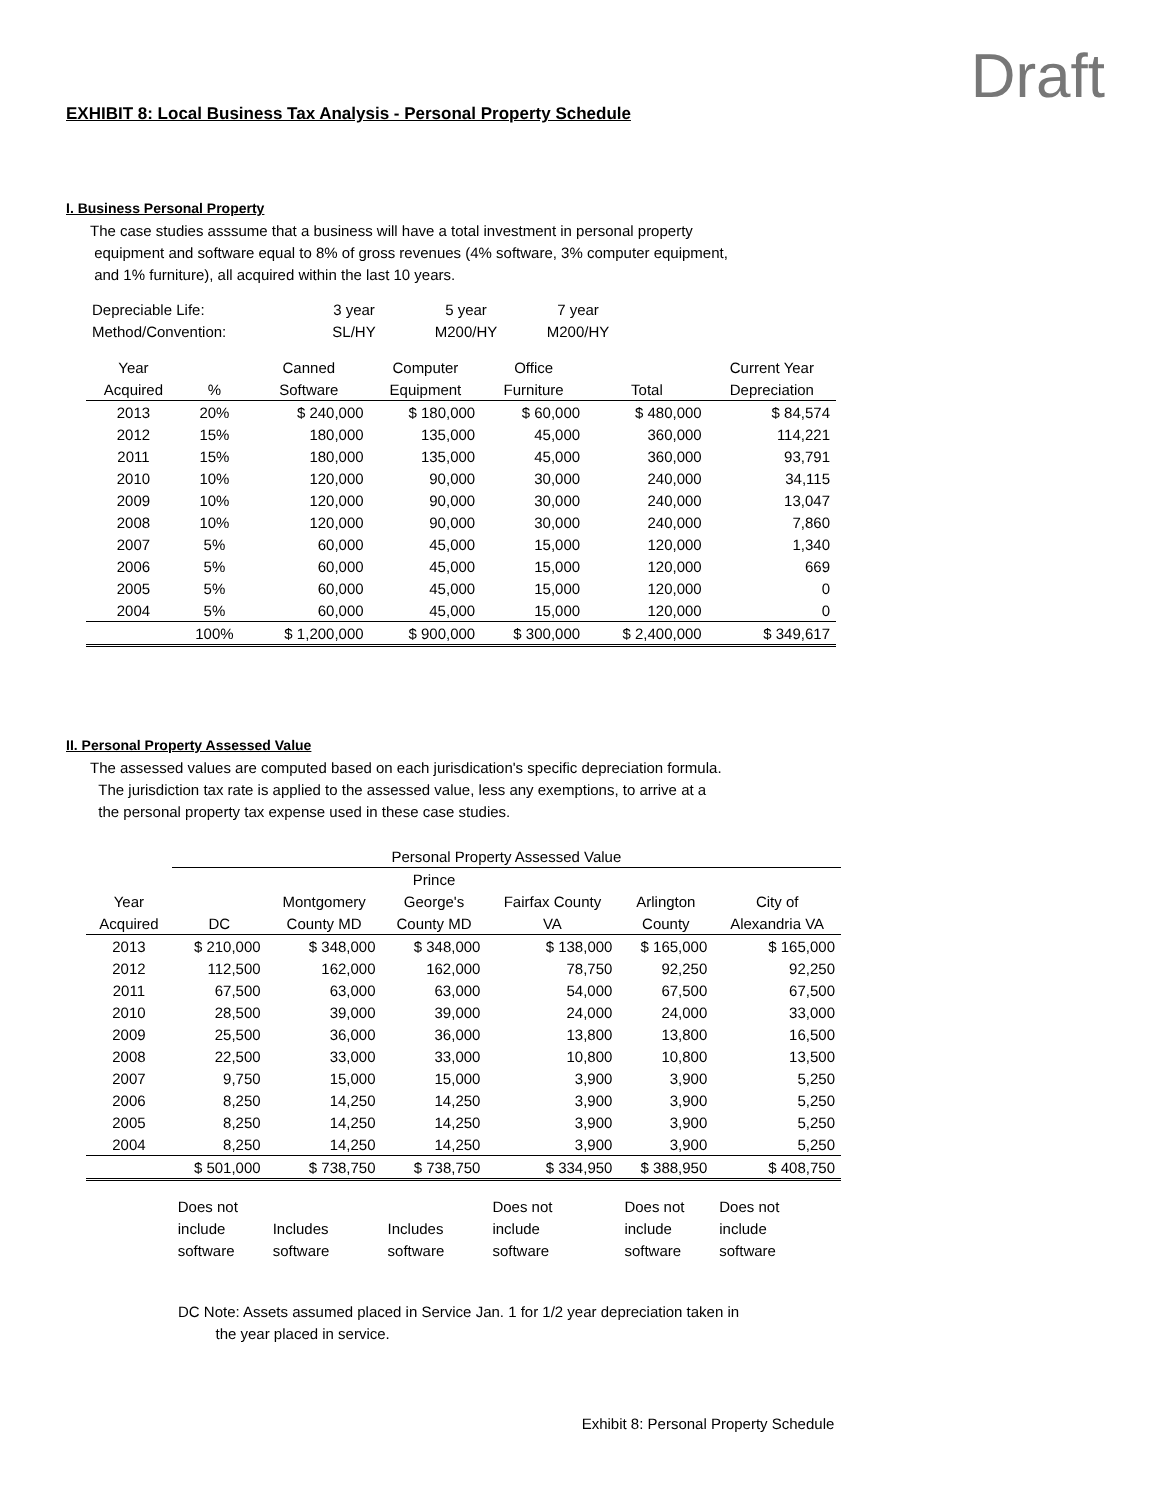Draft
EXHIBIT 8: Local Business Tax Analysis - Personal Property Schedule
I. Business Personal Property
The case studies asssume that a business will have a total investment in personal property
equipment and software equal to 8% of gross revenues (4% software, 3% computer equipment,
and 1% furniture), all acquired within the last 10 years.
| Depreciable Life: | 3 year | 5 year | 7 year |
| Method/Convention: | SL/HY | M200/HY | M200/HY |
| Year | | Canned | Computer | Office | | Current Year |
| --- | --- | --- | --- | --- | --- | --- |
| Acquired | % | Software | Equipment | Furniture | Total | Depreciation |
| 2013 | 20% | $ 240,000 | $ 180,000 | $ 60,000 | $ 480,000 | $ 84,574 |
| 2012 | 15% | 180,000 | 135,000 | 45,000 | 360,000 | 114,221 |
| 2011 | 15% | 180,000 | 135,000 | 45,000 | 360,000 | 93,791 |
| 2010 | 10% | 120,000 | 90,000 | 30,000 | 240,000 | 34,115 |
| 2009 | 10% | 120,000 | 90,000 | 30,000 | 240,000 | 13,047 |
| 2008 | 10% | 120,000 | 90,000 | 30,000 | 240,000 | 7,860 |
| 2007 | 5% | 60,000 | 45,000 | 15,000 | 120,000 | 1,340 |
| 2006 | 5% | 60,000 | 45,000 | 15,000 | 120,000 | 669 |
| 2005 | 5% | 60,000 | 45,000 | 15,000 | 120,000 | 0 |
| 2004 | 5% | 60,000 | 45,000 | 15,000 | 120,000 | 0 |
| | 100% | $ 1,200,000 | $ 900,000 | $ 300,000 | $ 2,400,000 | $ 349,617 |
II. Personal Property Assessed Value
The assessed values are computed based on each jurisdication's specific depreciation formula.
The jurisdiction tax rate is applied to the assessed value, less any exemptions, to arrive at a
the personal property tax expense used in these case studies.
| | Personal Property Assessed Value | | | | | |
| | | | Prince | | | |
| Year | | Montgomery | George's | Fairfax County | Arlington | City of |
| Acquired | DC | County MD | County MD | VA | County | Alexandria VA |
| 2013 | $ 210,000 | $ 348,000 | $ 348,000 | $ 138,000 | $ 165,000 | $ 165,000 |
| 2012 | 112,500 | 162,000 | 162,000 | 78,750 | 92,250 | 92,250 |
| 2011 | 67,500 | 63,000 | 63,000 | 54,000 | 67,500 | 67,500 |
| 2010 | 28,500 | 39,000 | 39,000 | 24,000 | 24,000 | 33,000 |
| 2009 | 25,500 | 36,000 | 36,000 | 13,800 | 13,800 | 16,500 |
| 2008 | 22,500 | 33,000 | 33,000 | 10,800 | 10,800 | 13,500 |
| 2007 | 9,750 | 15,000 | 15,000 | 3,900 | 3,900 | 5,250 |
| 2006 | 8,250 | 14,250 | 14,250 | 3,900 | 3,900 | 5,250 |
| 2005 | 8,250 | 14,250 | 14,250 | 3,900 | 3,900 | 5,250 |
| 2004 | 8,250 | 14,250 | 14,250 | 3,900 | 3,900 | 5,250 |
| | $ 501,000 | $ 738,750 | $ 738,750 | $ 334,950 | $ 388,950 | $ 408,750 |
| | Does not | | | Does not | Does not | Does not |
| | include | Includes | Includes | include | include | include |
| | software | software | software | software | software | software |
DC Note: Assets assumed placed in Service Jan. 1 for 1/2 year depreciation taken in
the year placed in service.
Exhibit 8: Personal Property Schedule